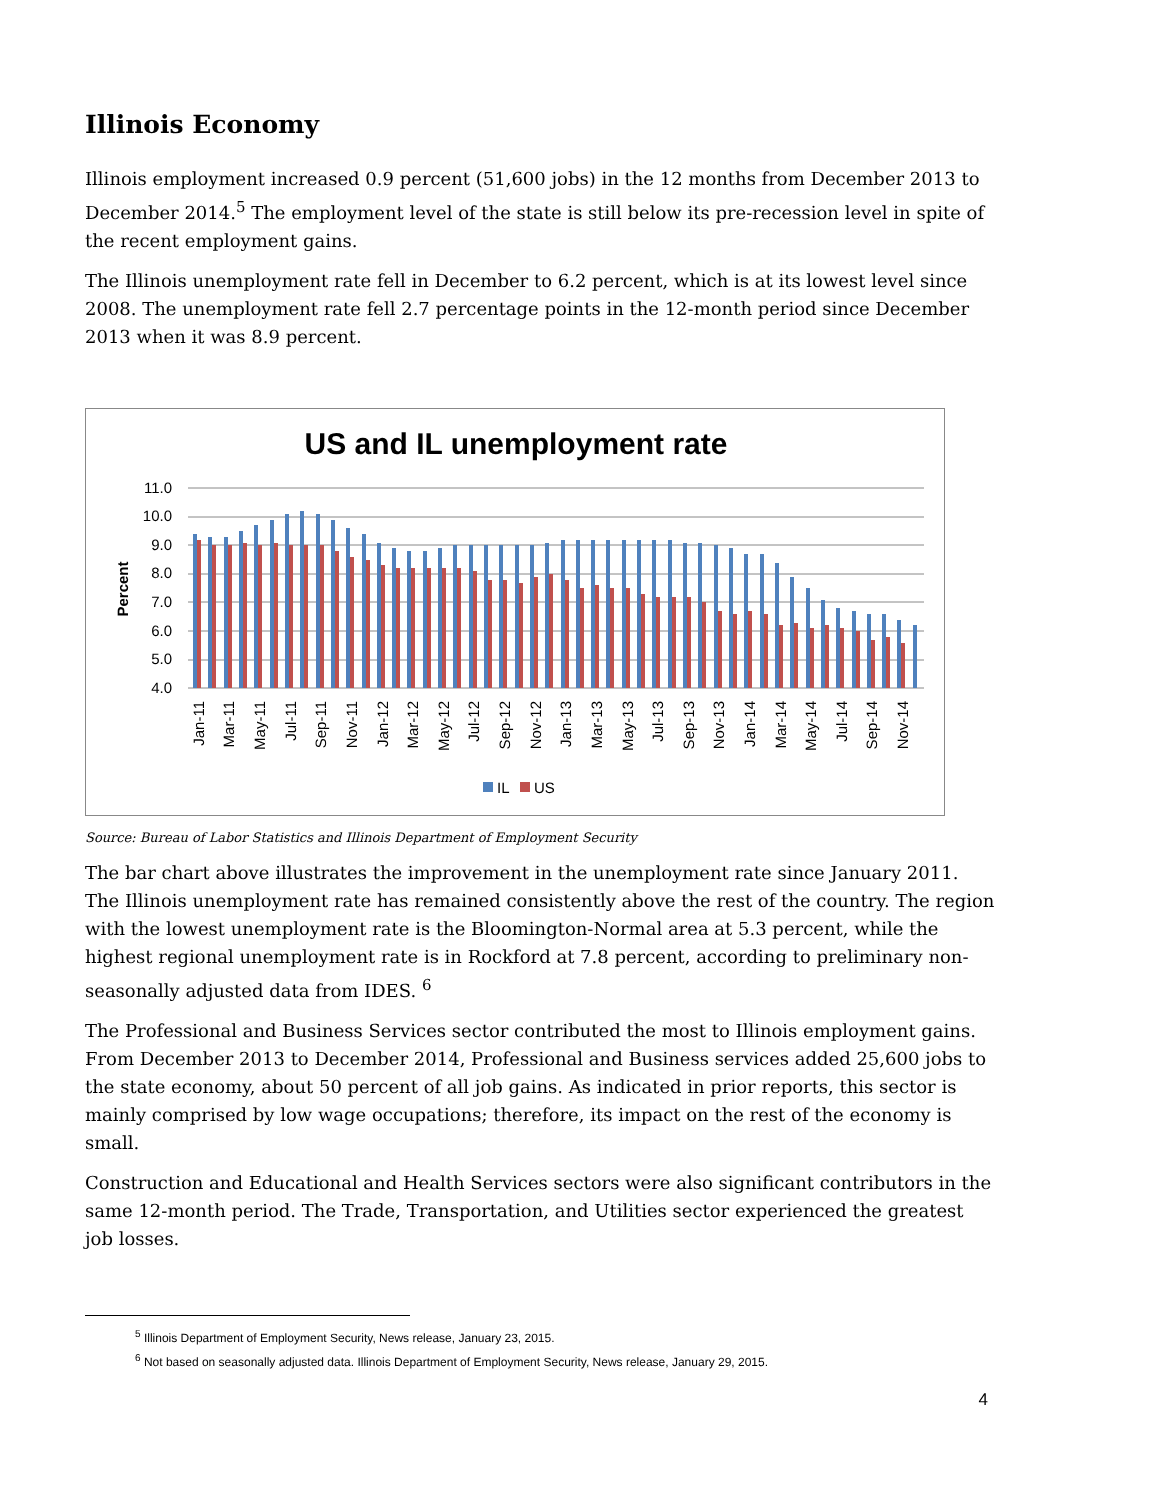Illinois Economy
Illinois employment increased 0.9 percent (51,600 jobs) in the 12 months from December 2013 to December 2014.<sup>5</sup> The employment level of the state is still below its pre-recession level in spite of the recent employment gains.
The Illinois unemployment rate fell in December to 6.2 percent, which is at its lowest level since 2008. The unemployment rate fell 2.7 percentage points in the 12-month period since December 2013 when it was 8.9 percent.
US and IL unemployment rate
11.0
10.0
9.0
8.0
7.0
6.0
5.0
4.0
Percent
Jan-11
Mar-11
May-11
Jul-11
Sep-11
Nov-11
Jan-12
Mar-12
May-12
Jul-12
Sep-12
Nov-12
Jan-13
Mar-13
May-13
Jul-13
Sep-13
Nov-13
Jan-14
Mar-14
May-14
Jul-14
Sep-14
Nov-14
IL
US
Source: Bureau of Labor Statistics and Illinois Department of Employment Security
The bar chart above illustrates the improvement in the unemployment rate since January 2011. The Illinois unemployment rate has remained consistently above the rest of the country. The region with the lowest unemployment rate is the Bloomington-Normal area at 5.3 percent, while the highest regional unemployment rate is in Rockford at 7.8 percent, according to preliminary non-seasonally adjusted data from IDES. <sup>6</sup>
The Professional and Business Services sector contributed the most to Illinois employment gains. From December 2013 to December 2014, Professional and Business services added 25,600 jobs to the state economy, about 50 percent of all job gains. As indicated in prior reports, this sector is mainly comprised by low wage occupations; therefore, its impact on the rest of the economy is small.
Construction and Educational and Health Services sectors were also significant contributors in the same 12-month period. The Trade, Transportation, and Utilities sector experienced the greatest job losses.
<sup>5</sup> Illinois Department of Employment Security, News release, January 23, 2015.
<sup>6</sup> Not based on seasonally adjusted data. Illinois Department of Employment Security, News release, January 29, 2015.
4